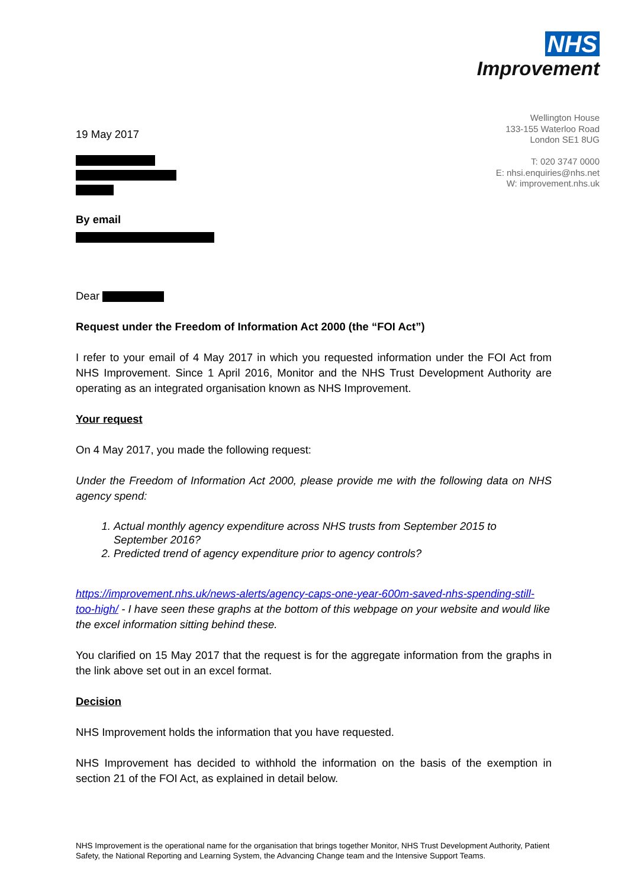NHS
Improvement
19 May 2017
By email
Wellington House
133-155 Waterloo Road
London SE1 8UG
T: 020 3747 0000
E: nhsi.enquiries@nhs.net
W: improvement.nhs.uk
Dear
Request under the Freedom of Information Act 2000 (the “FOI Act”)
I refer to your email of 4 May 2017 in which you requested information under the FOI Act from NHS Improvement. Since 1 April 2016, Monitor and the NHS Trust Development Authority are operating as an integrated organisation known as NHS Improvement.
Your request
On 4 May 2017, you made the following request:
Under the Freedom of Information Act 2000, please provide me with the following data on NHS agency spend:
1. Actual monthly agency expenditure across NHS trusts from September 2015 to September 2016?
2. Predicted trend of agency expenditure prior to agency controls?
https://improvement.nhs.uk/news-alerts/agency-caps-one-year-600m-saved-nhs-spending-still-too-high/ - I have seen these graphs at the bottom of this webpage on your website and would like the excel information sitting behind these.
You clarified on 15 May 2017 that the request is for the aggregate information from the graphs in the link above set out in an excel format.
Decision
NHS Improvement holds the information that you have requested.
NHS Improvement has decided to withhold the information on the basis of the exemption in section 21 of the FOI Act, as explained in detail below.
NHS Improvement is the operational name for the organisation that brings together Monitor, NHS Trust Development Authority, Patient Safety, the National Reporting and Learning System, the Advancing Change team and the Intensive Support Teams.